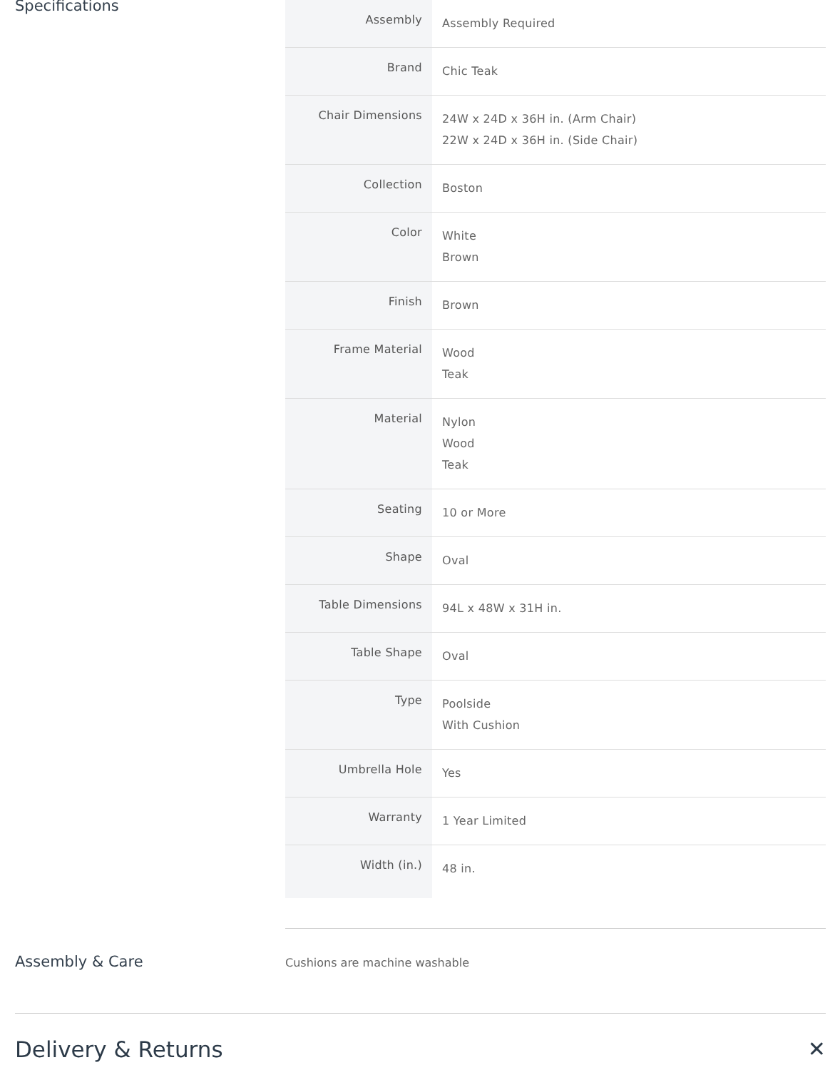Specifications
| Assembly | Assembly Required |
| Brand | Chic Teak |
| Chair Dimensions | 24W x 24D x 36H in. (Arm Chair) 22W x 24D x 36H in. (Side Chair) |
| Collection | Boston |
| Color | White Brown |
| Finish | Brown |
| Frame Material | Wood Teak |
| Material | Nylon Wood Teak |
| Seating | 10 or More |
| Shape | Oval |
| Table Dimensions | 94L x 48W x 31H in. |
| Table Shape | Oval |
| Type | Poolside With Cushion |
| Umbrella Hole | Yes |
| Warranty | 1 Year Limited |
| Width (in.) | 48 in. |
Assembly & Care
Cushions are machine washable
Delivery & Returns ✕